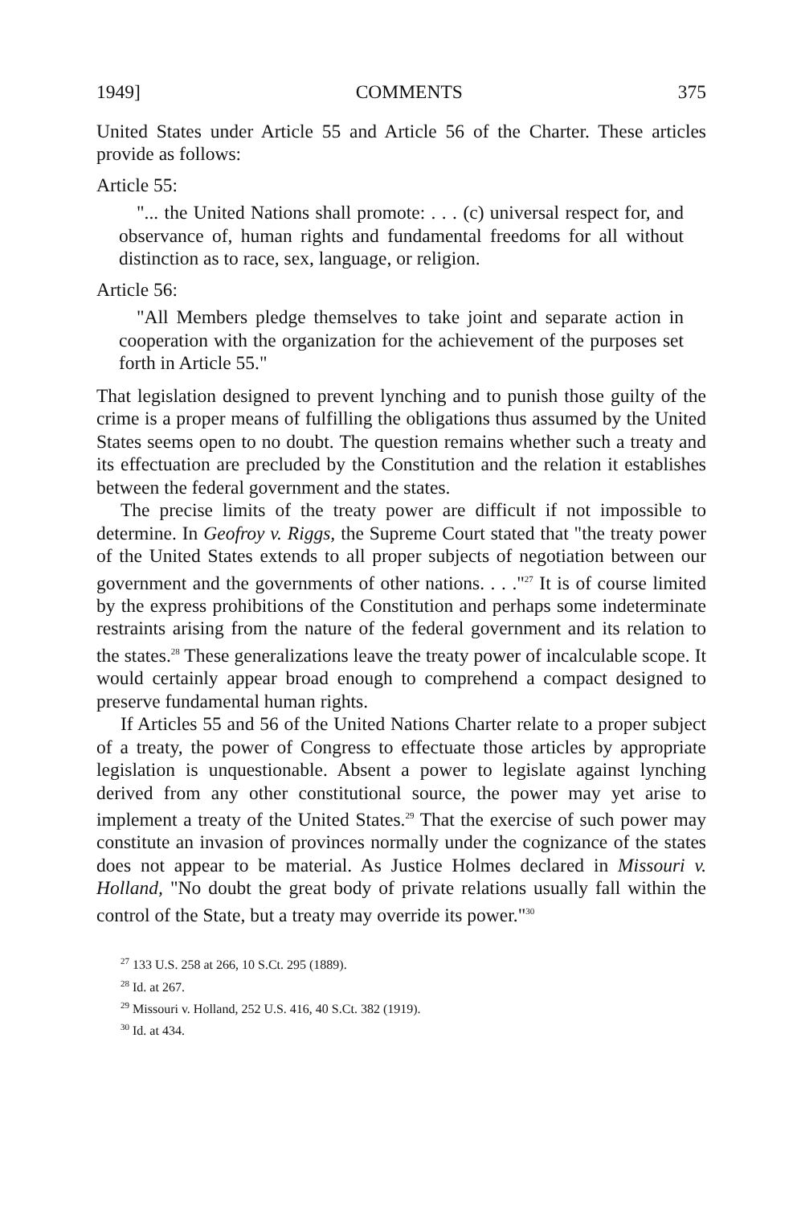1949] COMMENTS 375
United States under Article 55 and Article 56 of the Charter. These articles provide as follows:
Article 55:
"... the United Nations shall promote: . . . (c) universal respect for, and observance of, human rights and fundamental freedoms for all without distinction as to race, sex, language, or religion.
Article 56:
"All Members pledge themselves to take joint and separate action in cooperation with the organization for the achievement of the purposes set forth in Article 55."
That legislation designed to prevent lynching and to punish those guilty of the crime is a proper means of fulfilling the obligations thus assumed by the United States seems open to no doubt. The question remains whether such a treaty and its effectuation are precluded by the Constitution and the relation it establishes between the federal government and the states.
The precise limits of the treaty power are difficult if not impossible to determine. In Geofroy v. Riggs, the Supreme Court stated that "the treaty power of the United States extends to all proper subjects of negotiation between our government and the governments of other nations. . . ."<sup>27</sup> It is of course limited by the express prohibitions of the Constitution and perhaps some indeterminate restraints arising from the nature of the federal government and its relation to the states.<sup>28</sup> These generalizations leave the treaty power of incalculable scope. It would certainly appear broad enough to comprehend a compact designed to preserve fundamental human rights.
If Articles 55 and 56 of the United Nations Charter relate to a proper subject of a treaty, the power of Congress to effectuate those articles by appropriate legislation is unquestionable. Absent a power to legislate against lynching derived from any other constitutional source, the power may yet arise to implement a treaty of the United States.<sup>29</sup> That the exercise of such power may constitute an invasion of provinces normally under the cognizance of the states does not appear to be material. As Justice Holmes declared in Missouri v. Holland, "No doubt the great body of private relations usually fall within the control of the State, but a treaty may override its power."<sup>30</sup>
<sup>27</sup> 133 U.S. 258 at 266, 10 S.Ct. 295 (1889).
<sup>28</sup> Id. at 267.
<sup>29</sup> Missouri v. Holland, 252 U.S. 416, 40 S.Ct. 382 (1919).
<sup>30</sup> Id. at 434.